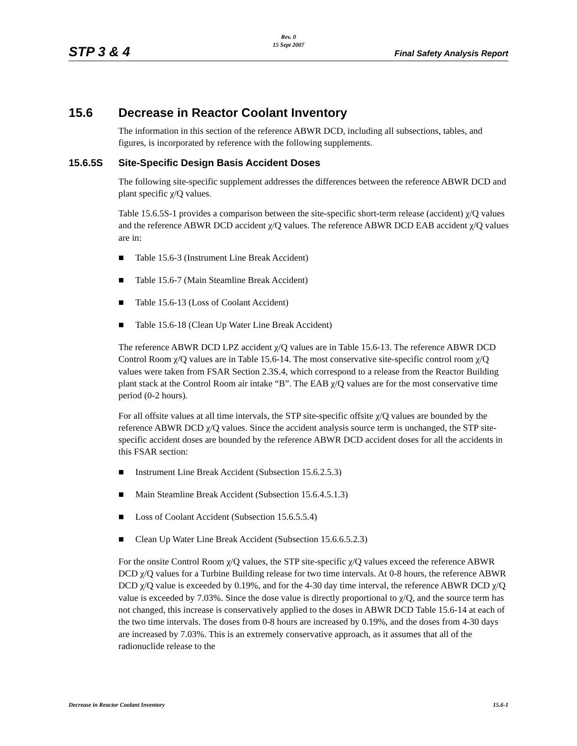Rev. 0
15 Sept 2007
STP 3 & 4 Final Safety Analysis Report
15.6 Decrease in Reactor Coolant Inventory
The information in this section of the reference ABWR DCD, including all subsections, tables, and figures, is incorporated by reference with the following supplements.
15.6.5S Site-Specific Design Basis Accident Doses
The following site-specific supplement addresses the differences between the reference ABWR DCD and plant specific χ/Q values.
Table 15.6.5S-1 provides a comparison between the site-specific short-term release (accident) χ/Q values and the reference ABWR DCD accident χ/Q values. The reference ABWR DCD EAB accident χ/Q values are in:
■ Table 15.6-3 (Instrument Line Break Accident)
■ Table 15.6-7 (Main Steamline Break Accident)
■ Table 15.6-13 (Loss of Coolant Accident)
■ Table 15.6-18 (Clean Up Water Line Break Accident)
The reference ABWR DCD LPZ accident χ/Q values are in Table 15.6-13. The reference ABWR DCD Control Room χ/Q values are in Table 15.6-14. The most conservative site-specific control room χ/Q values were taken from FSAR Section 2.3S.4, which correspond to a release from the Reactor Building plant stack at the Control Room air intake “B”. The EAB χ/Q values are for the most conservative time period (0-2 hours).
For all offsite values at all time intervals, the STP site-specific offsite χ/Q values are bounded by the reference ABWR DCD χ/Q values. Since the accident analysis source term is unchanged, the STP site-specific accident doses are bounded by the reference ABWR DCD accident doses for all the accidents in this FSAR section:
■ Instrument Line Break Accident (Subsection 15.6.2.5.3)
■ Main Steamline Break Accident (Subsection 15.6.4.5.1.3)
■ Loss of Coolant Accident (Subsection 15.6.5.5.4)
■ Clean Up Water Line Break Accident (Subsection 15.6.6.5.2.3)
For the onsite Control Room χ/Q values, the STP site-specific χ/Q values exceed the reference ABWR DCD χ/Q values for a Turbine Building release for two time intervals. At 0-8 hours, the reference ABWR DCD χ/Q value is exceeded by 0.19%, and for the 4-30 day time interval, the reference ABWR DCD χ/Q value is exceeded by 7.03%. Since the dose value is directly proportional to χ/Q, and the source term has not changed, this increase is conservatively applied to the doses in ABWR DCD Table 15.6-14 at each of the two time intervals. The doses from 0-8 hours are increased by 0.19%, and the doses from 4-30 days are increased by 7.03%. This is an extremely conservative approach, as it assumes that all of the radionuclide release to the
Decrease in Reactor Coolant Inventory 15.6-1